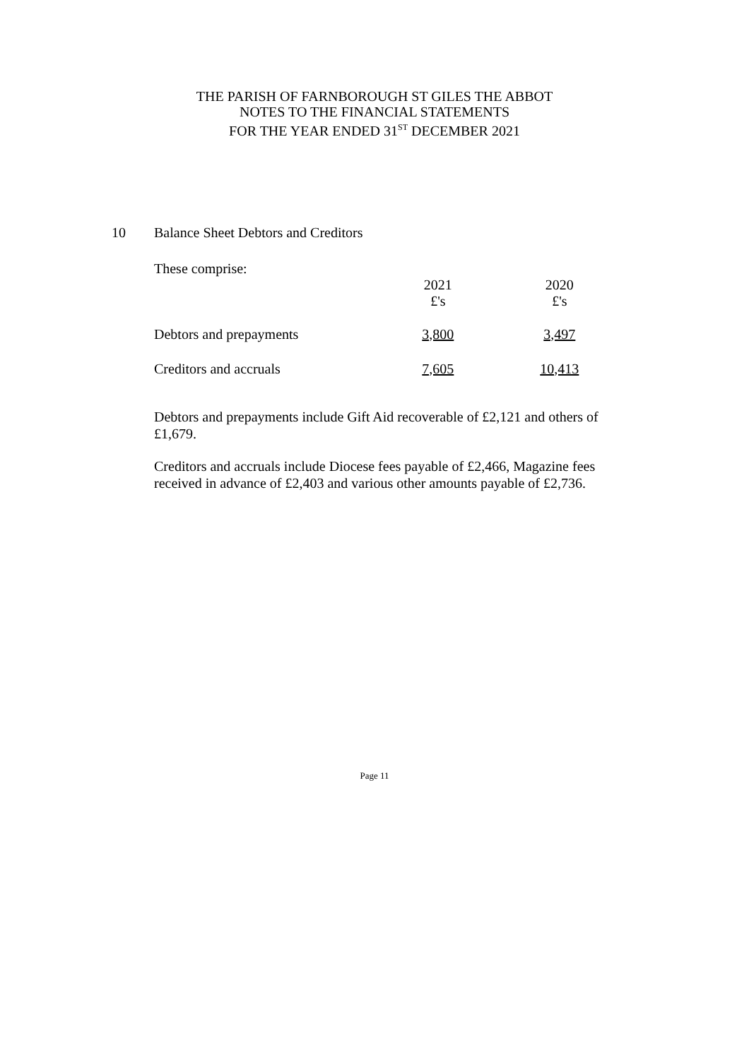THE PARISH OF FARNBOROUGH ST GILES THE ABBOT
NOTES TO THE FINANCIAL STATEMENTS
FOR THE YEAR ENDED 31<sup>ST</sup> DECEMBER 2021
10 Balance Sheet Debtors and Creditors
These comprise:
| | 2021 £'s | 2020 £'s |
| Debtors and prepayments | 3,800 | 3,497 |
| Creditors and accruals | 7,605 | 10,413 |
Debtors and prepayments include Gift Aid recoverable of £2,121 and others of £1,679.
Creditors and accruals include Diocese fees payable of £2,466, Magazine fees received in advance of £2,403 and various other amounts payable of £2,736.
Page 11